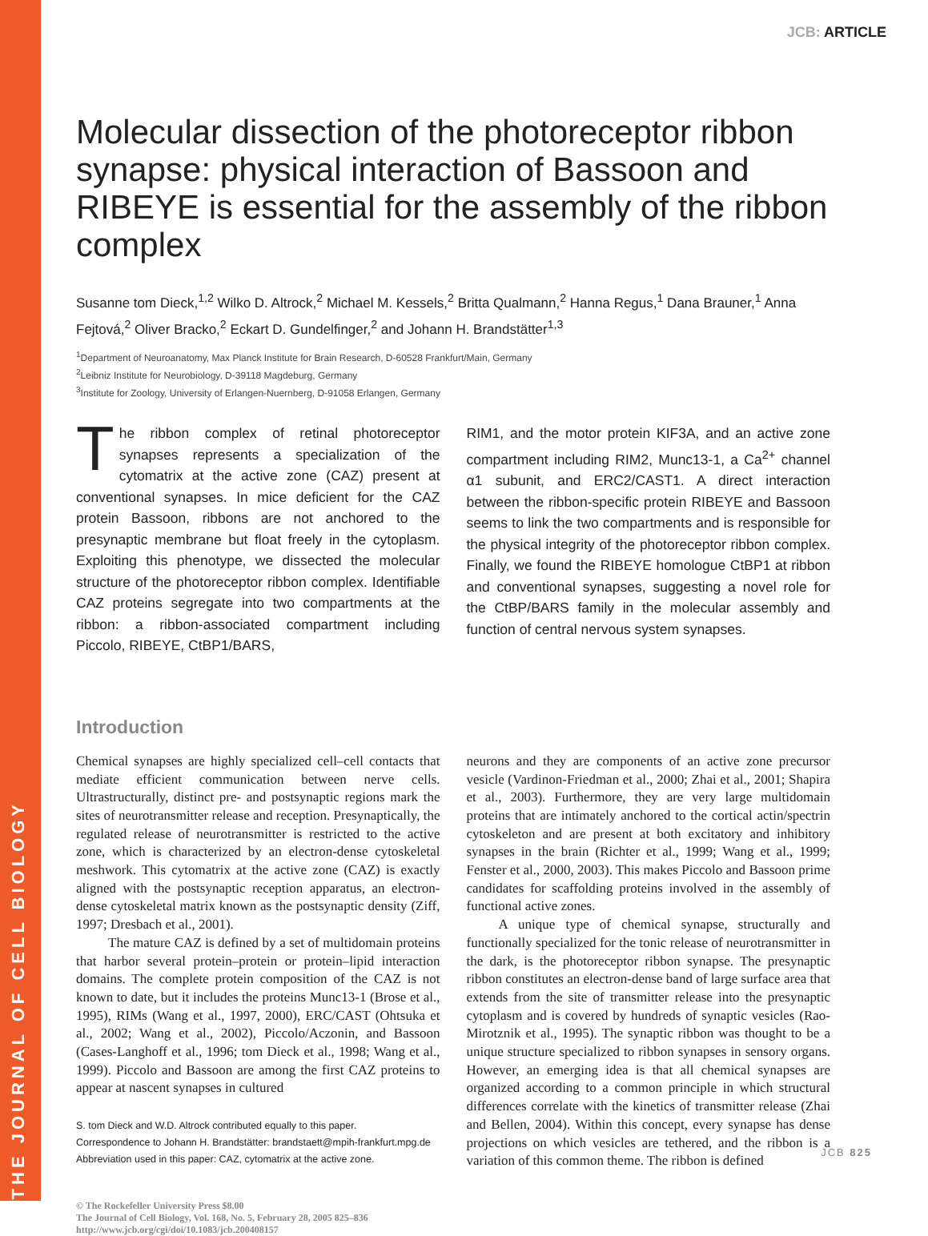THE JOURNAL OF CELL BIOLOGY
JCB: ARTICLE
Molecular dissection of the photoreceptor ribbon synapse: physical interaction of Bassoon and RIBEYE is essential for the assembly of the ribbon complex
Susanne tom Dieck,<sup>1,2</sup> Wilko D. Altrock,<sup>2</sup> Michael M. Kessels,<sup>2</sup> Britta Qualmann,<sup>2</sup> Hanna Regus,<sup>1</sup> Dana Brauner,<sup>1</sup> Anna Fejtová,<sup>2</sup> Oliver Bracko,<sup>2</sup> Eckart D. Gundelfinger,<sup>2</sup> and Johann H. Brandstätter<sup>1,3</sup>
<sup>1</sup> Department of Neuroanatomy, Max Planck Institute for Brain Research, D-60528 Frankfurt/Main, Germany
<sup>2</sup> Leibniz Institute for Neurobiology, D-39118 Magdeburg, Germany
<sup>3</sup> Institute for Zoology, University of Erlangen-Nuernberg, D-91058 Erlangen, Germany
The ribbon complex of retinal photoreceptor synapses represents a specialization of the cytomatrix at the active zone (CAZ) present at conventional synapses. In mice deficient for the CAZ protein Bassoon, ribbons are not anchored to the presynaptic membrane but float freely in the cytoplasm. Exploiting this phenotype, we dissected the molecular structure of the photoreceptor ribbon complex. Identifiable CAZ proteins segregate into two compartments at the ribbon: a ribbon-associated compartment including Piccolo, RIBEYE, CtBP1/BARS,
RIM1, and the motor protein KIF3A, and an active zone compartment including RIM2, Munc13-1, a Ca<sup>2+</sup> channel α1 subunit, and ERC2/CAST1. A direct interaction between the ribbon-specific protein RIBEYE and Bassoon seems to link the two compartments and is responsible for the physical integrity of the photoreceptor ribbon complex. Finally, we found the RIBEYE homologue CtBP1 at ribbon and conventional synapses, suggesting a novel role for the CtBP/BARS family in the molecular assembly and function of central nervous system synapses.
Introduction
Chemical synapses are highly specialized cell–cell contacts that mediate efficient communication between nerve cells. Ultrastructurally, distinct pre- and postsynaptic regions mark the sites of neurotransmitter release and reception. Presynaptically, the regulated release of neurotransmitter is restricted to the active zone, which is characterized by an electron-dense cytoskeletal meshwork. This cytomatrix at the active zone (CAZ) is exactly aligned with the postsynaptic reception apparatus, an electron-dense cytoskeletal matrix known as the postsynaptic density (Ziff, 1997; Dresbach et al., 2001).
The mature CAZ is defined by a set of multidomain proteins that harbor several protein–protein or protein–lipid interaction domains. The complete protein composition of the CAZ is not known to date, but it includes the proteins Munc13-1 (Brose et al., 1995), RIMs (Wang et al., 1997, 2000), ERC/CAST (Ohtsuka et al., 2002; Wang et al., 2002), Piccolo/Aczonin, and Bassoon (Cases-Langhoff et al., 1996; tom Dieck et al., 1998; Wang et al., 1999). Piccolo and Bassoon are among the first CAZ proteins to appear at nascent synapses in cultured
S. tom Dieck and W.D. Altrock contributed equally to this paper.
Correspondence to Johann H. Brandstätter: brandstaett@mpih-frankfurt.mpg.de
Abbreviation used in this paper: CAZ, cytomatrix at the active zone.
© The Rockefeller University Press $8.00
The Journal of Cell Biology, Vol. 168, No. 5, February 28, 2005 825–836
http://www.jcb.org/cgi/doi/10.1083/jcb.200408157
neurons and they are components of an active zone precursor vesicle (Vardinon-Friedman et al., 2000; Zhai et al., 2001; Shapira et al., 2003). Furthermore, they are very large multidomain proteins that are intimately anchored to the cortical actin/spectrin cytoskeleton and are present at both excitatory and inhibitory synapses in the brain (Richter et al., 1999; Wang et al., 1999; Fenster et al., 2000, 2003). This makes Piccolo and Bassoon prime candidates for scaffolding proteins involved in the assembly of functional active zones.
A unique type of chemical synapse, structurally and functionally specialized for the tonic release of neurotransmitter in the dark, is the photoreceptor ribbon synapse. The presynaptic ribbon constitutes an electron-dense band of large surface area that extends from the site of transmitter release into the presynaptic cytoplasm and is covered by hundreds of synaptic vesicles (Rao-Mirotznik et al., 1995). The synaptic ribbon was thought to be a unique structure specialized to ribbon synapses in sensory organs. However, an emerging idea is that all chemical synapses are organized according to a common principle in which structural differences correlate with the kinetics of transmitter release (Zhai and Bellen, 2004). Within this concept, every synapse has dense projections on which vesicles are tethered, and the ribbon is a variation of this common theme. The ribbon is defined
JCB 825